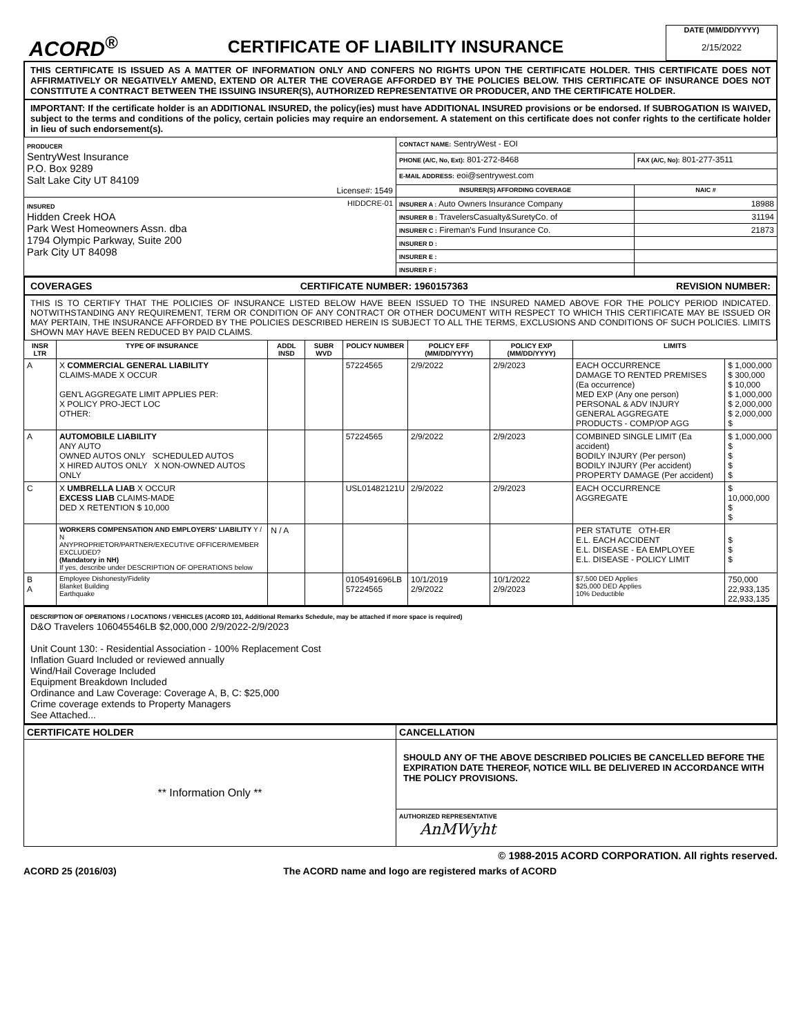ACORD<sup>®</sup>
CERTIFICATE OF LIABILITY INSURANCE
DATE (MM/DD/YYYY)
2/15/2022
THIS CERTIFICATE IS ISSUED AS A MATTER OF INFORMATION ONLY AND CONFERS NO RIGHTS UPON THE CERTIFICATE HOLDER. THIS CERTIFICATE DOES NOT AFFIRMATIVELY OR NEGATIVELY AMEND, EXTEND OR ALTER THE COVERAGE AFFORDED BY THE POLICIES BELOW. THIS CERTIFICATE OF INSURANCE DOES NOT CONSTITUTE A CONTRACT BETWEEN THE ISSUING INSURER(S), AUTHORIZED REPRESENTATIVE OR PRODUCER, AND THE CERTIFICATE HOLDER.
IMPORTANT: If the certificate holder is an ADDITIONAL INSURED, the policy(ies) must have ADDITIONAL INSURED provisions or be endorsed. If SUBROGATION IS WAIVED, subject to the terms and conditions of the policy, certain policies may require an endorsement. A statement on this certificate does not confer rights to the certificate holder in lieu of such endorsement(s).
| PRODUCER SentryWest Insurance P.O. Box 9289 Salt Lake City UT 84109 License#: 1549 | CONTACT NAME: SentryWest - EOI | |
| | PHONE (A/C, No, Ext): 801-272-8468 | FAX (A/C, No): 801-277-3511 |
| | E-MAIL ADDRESS: eoi@sentrywest.com | |
| | INSURER(S) AFFORDING COVERAGE | NAIC # |
| INSURED HIDDCRE-01 Hidden Creek HOA Park West Homeowners Assn. dba 1794 Olympic Parkway, Suite 200 Park City UT 84098 | INSURER A : Auto Owners Insurance Company | 18988 |
| | INSURER B : TravelersCasualty&SuretyCo. of | 31194 |
| | INSURER C : Fireman's Fund Insurance Co. | 21873 |
| | INSURER D : | |
| | INSURER E : | |
| | INSURER F : | |
COVERAGES CERTIFICATE NUMBER: 1960157363 REVISION NUMBER:
THIS IS TO CERTIFY THAT THE POLICIES OF INSURANCE LISTED BELOW HAVE BEEN ISSUED TO THE INSURED NAMED ABOVE FOR THE POLICY PERIOD INDICATED. NOTWITHSTANDING ANY REQUIREMENT, TERM OR CONDITION OF ANY CONTRACT OR OTHER DOCUMENT WITH RESPECT TO WHICH THIS CERTIFICATE MAY BE ISSUED OR MAY PERTAIN, THE INSURANCE AFFORDED BY THE POLICIES DESCRIBED HEREIN IS SUBJECT TO ALL THE TERMS, EXCLUSIONS AND CONDITIONS OF SUCH POLICIES. LIMITS SHOWN MAY HAVE BEEN REDUCED BY PAID CLAIMS.
| INSR LTR | TYPE OF INSURANCE | ADDL INSD | SUBR WVD | POLICY NUMBER | POLICY EFF (MM/DD/YYYY) | POLICY EXP (MM/DD/YYYY) | LIMITS | |
| --- | --- | --- | --- | --- | --- | --- | --- | --- |
| A | X COMMERCIAL GENERAL LIABILITY CLAIMS-MADE X OCCUR GEN'L AGGREGATE LIMIT APPLIES PER: X POLICY PRO-JECT LOC OTHER: | | | 57224565 | 2/9/2022 | 2/9/2023 | EACH OCCURRENCE DAMAGE TO RENTED PREMISES (Ea occurrence) MED EXP (Any one person) PERSONAL & ADV INJURY GENERAL AGGREGATE PRODUCTS - COMP/OP AGG | $ 1,000,000 $ 300,000 $ 10,000 $ 1,000,000 $ 2,000,000 $ 2,000,000 $ |
| A | AUTOMOBILE LIABILITY ANY AUTO OWNED AUTOS ONLY SCHEDULED AUTOS X HIRED AUTOS ONLY X NON-OWNED AUTOS ONLY | | | 57224565 | 2/9/2022 | 2/9/2023 | COMBINED SINGLE LIMIT (Ea accident) BODILY INJURY (Per person) BODILY INJURY (Per accident) PROPERTY DAMAGE (Per accident) | $ 1,000,000 $ $ $ $ |
| C | X UMBRELLA LIAB X OCCUR EXCESS LIAB CLAIMS-MADE DED X RETENTION $ 10,000 | | | USL01482121U | 2/9/2022 | 2/9/2023 | EACH OCCURRENCE AGGREGATE | $ 10,000,000 $ $ |
| | WORKERS COMPENSATION AND EMPLOYERS' LIABILITY Y / N ANYPROPRIETOR/PARTNER/EXECUTIVE OFFICER/MEMBER EXCLUDED? (Mandatory in NH) If yes, describe under DESCRIPTION OF OPERATIONS below | N / A | | | | | PER STATUTE OTH-ER E.L. EACH ACCIDENT E.L. DISEASE - EA EMPLOYEE E.L. DISEASE - POLICY LIMIT | $ $ $ |
| B A | Employee Dishonesty/Fidelity Blanket Building Earthquake | | | 0105491696LB 57224565 | 10/1/2019 2/9/2022 | 10/1/2022 2/9/2023 | $7,500 DED Applies $25,000 DED Applies 10% Deductible | 750,000 22,933,135 22,933,135 |
DESCRIPTION OF OPERATIONS / LOCATIONS / VEHICLES (ACORD 101, Additional Remarks Schedule, may be attached if more space is required)
D&O Travelers 106045546LB $2,000,000 2/9/2022-2/9/2023
Unit Count 130: - Residential Association - 100% Replacement Cost
Inflation Guard Included or reviewed annually
Wind/Hail Coverage Included
Equipment Breakdown Included
Ordinance and Law Coverage: Coverage A, B, C: $25,000
Crime coverage extends to Property Managers
See Attached...
| CERTIFICATE HOLDER | CANCELLATION |
| --- | --- |
| ** Information Only ** | SHOULD ANY OF THE ABOVE DESCRIBED POLICIES BE CANCELLED BEFORE THE EXPIRATION DATE THEREOF, NOTICE WILL BE DELIVERED IN ACCORDANCE WITH THE POLICY PROVISIONS. |
| | AUTHORIZED REPRESENTATIVE AnMWyht |
© 1988-2015 ACORD CORPORATION. All rights reserved.
ACORD 25 (2016/03) The ACORD name and logo are registered marks of ACORD